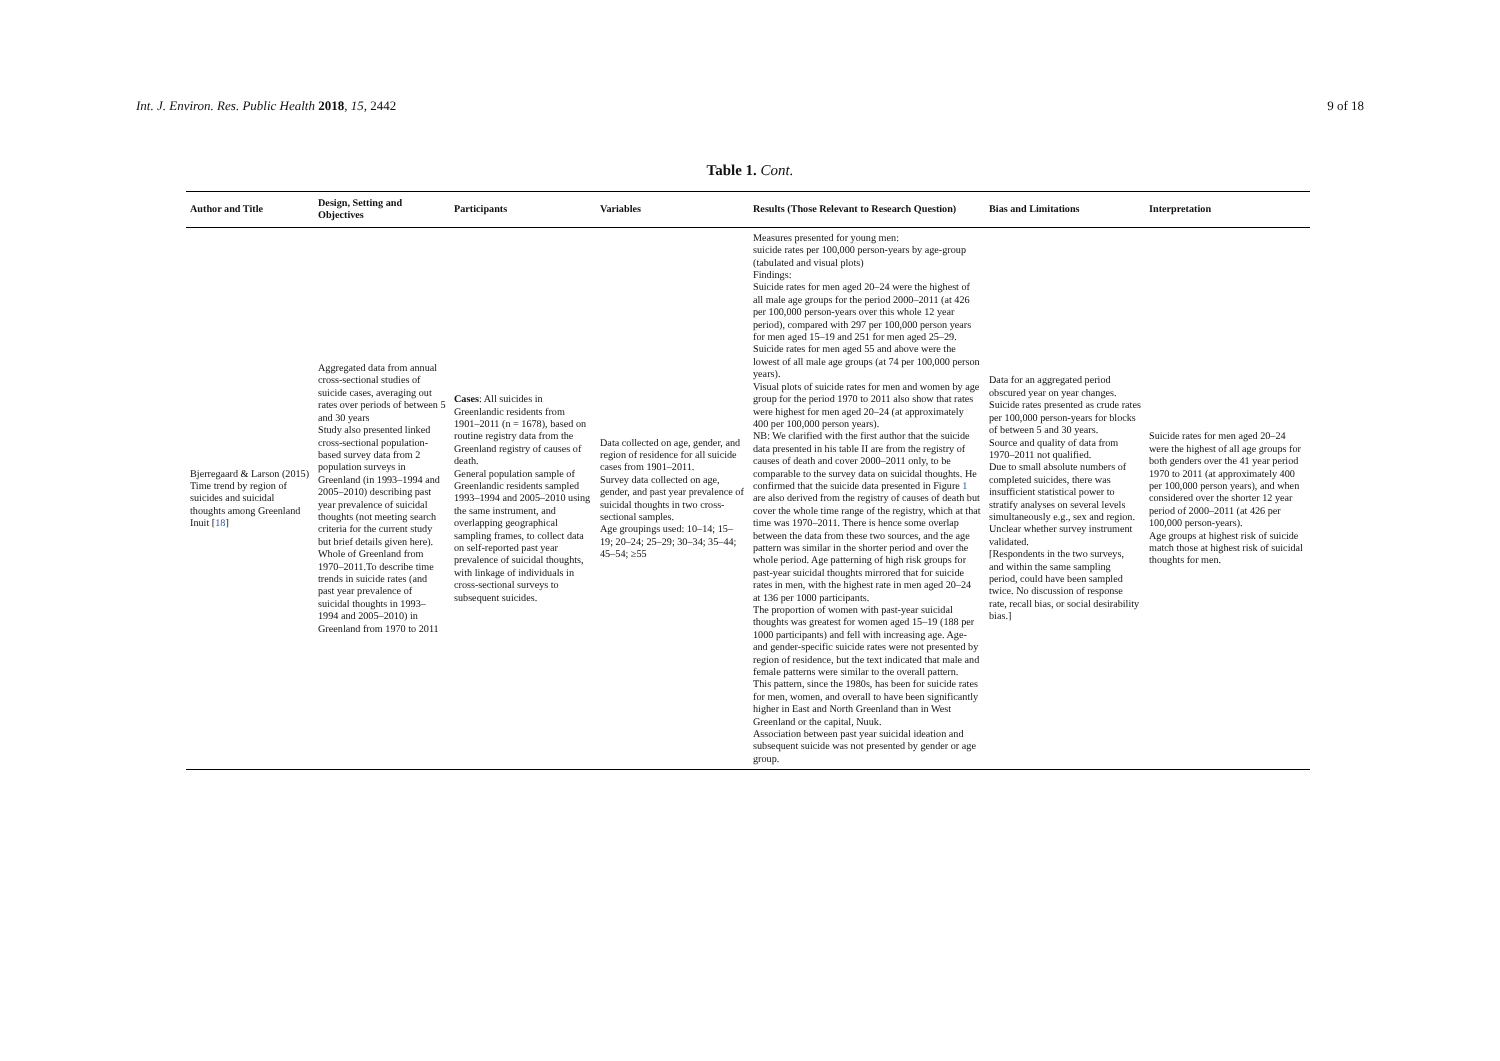Int. J. Environ. Res. Public Health 2018, 15, 2442 9 of 18
Table 1. Cont.
| Author and Title | Design, Setting and Objectives | Participants | Variables | Results (Those Relevant to Research Question) | Bias and Limitations | Interpretation |
| --- | --- | --- | --- | --- | --- | --- |
| Bjerregaard & Larson (2015) Time trend by region of suicides and suicidal thoughts among Greenland Inuit [ 18 ] | Aggregated data from annual cross-sectional studies of suicide cases, averaging out rates over periods of between 5 and 30 years Study also presented linked cross-sectional population-based survey data from 2 population surveys in Greenland (in 1993–1994 and 2005–2010) describing past year prevalence of suicidal thoughts (not meeting search criteria for the current study but brief details given here). Whole of Greenland from 1970–2011.To describe time trends in suicide rates (and past year prevalence of suicidal thoughts in 1993–1994 and 2005–2010) in Greenland from 1970 to 2011 | Cases : All suicides in Greenlandic residents from 1901–2011 (n = 1678), based on routine registry data from the Greenland registry of causes of death. General population sample of Greenlandic residents sampled 1993–1994 and 2005–2010 using the same instrument, and overlapping geographical sampling frames, to collect data on self-reported past year prevalence of suicidal thoughts, with linkage of individuals in cross-sectional surveys to subsequent suicides. | Data collected on age, gender, and region of residence for all suicide cases from 1901–2011. Survey data collected on age, gender, and past year prevalence of suicidal thoughts in two cross-sectional samples. Age groupings used: 10–14; 15–19; 20–24; 25–29; 30–34; 35–44; 45–54; ≥55 | Measures presented for young men: suicide rates per 100,000 person-years by age-group (tabulated and visual plots) Findings: Suicide rates for men aged 20–24 were the highest of all male age groups for the period 2000–2011 (at 426 per 100,000 person-years over this whole 12 year period), compared with 297 per 100,000 person years for men aged 15–19 and 251 for men aged 25–29. Suicide rates for men aged 55 and above were the lowest of all male age groups (at 74 per 100,000 person years). Visual plots of suicide rates for men and women by age group for the period 1970 to 2011 also show that rates were highest for men aged 20–24 (at approximately 400 per 100,000 person years). NB: We clarified with the first author that the suicide data presented in his table II are from the registry of causes of death and cover 2000–2011 only, to be comparable to the survey data on suicidal thoughts. He confirmed that the suicide data presented in Figure 1 are also derived from the registry of causes of death but cover the whole time range of the registry, which at that time was 1970–2011. There is hence some overlap between the data from these two sources, and the age pattern was similar in the shorter period and over the whole period. Age patterning of high risk groups for past-year suicidal thoughts mirrored that for suicide rates in men, with the highest rate in men aged 20–24 at 136 per 1000 participants. The proportion of women with past-year suicidal thoughts was greatest for women aged 15–19 (188 per 1000 participants) and fell with increasing age. Age- and gender-specific suicide rates were not presented by region of residence, but the text indicated that male and female patterns were similar to the overall pattern. This pattern, since the 1980s, has been for suicide rates for men, women, and overall to have been significantly higher in East and North Greenland than in West Greenland or the capital, Nuuk. Association between past year suicidal ideation and subsequent suicide was not presented by gender or age group. | Data for an aggregated period obscured year on year changes. Suicide rates presented as crude rates per 100,000 person-years for blocks of between 5 and 30 years. Source and quality of data from 1970–2011 not qualified. Due to small absolute numbers of completed suicides, there was insufficient statistical power to stratify analyses on several levels simultaneously e.g., sex and region. Unclear whether survey instrument validated. [Respondents in the two surveys, and within the same sampling period, could have been sampled twice. No discussion of response rate, recall bias, or social desirability bias.] | Suicide rates for men aged 20–24 were the highest of all age groups for both genders over the 41 year period 1970 to 2011 (at approximately 400 per 100,000 person years), and when considered over the shorter 12 year period of 2000–2011 (at 426 per 100,000 person-years). Age groups at highest risk of suicide match those at highest risk of suicidal thoughts for men. |